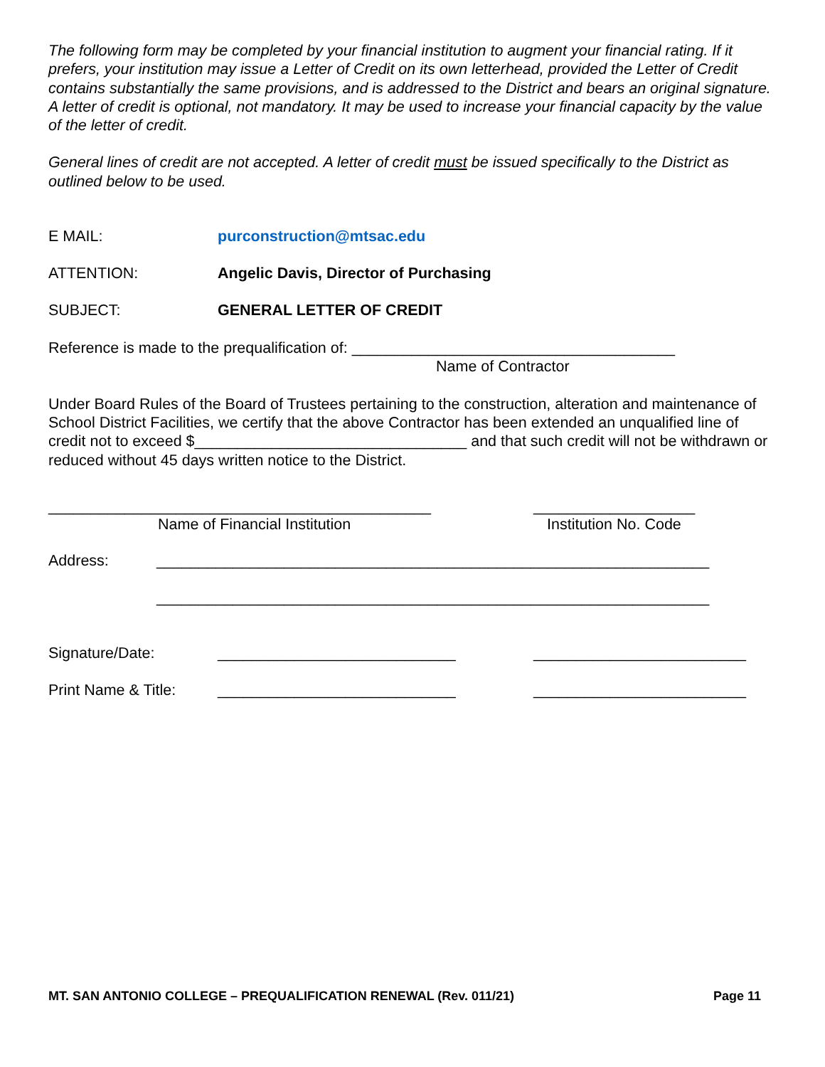The following form may be completed by your financial institution to augment your financial rating. If it prefers, your institution may issue a Letter of Credit on its own letterhead, provided the Letter of Credit contains substantially the same provisions, and is addressed to the District and bears an original signature. A letter of credit is optional, not mandatory. It may be used to increase your financial capacity by the value of the letter of credit.
General lines of credit are not accepted. A letter of credit must be issued specifically to the District as outlined below to be used.
E MAIL: purconstruction@mtsac.edu
ATTENTION: Angelic Davis, Director of Purchasing
SUBJECT: GENERAL LETTER OF CREDIT
Reference is made to the prequalification of: ______________________________________
Name of Contractor
Under Board Rules of the Board of Trustees pertaining to the construction, alteration and maintenance of School District Facilities, we certify that the above Contractor has been extended an unqualified line of credit not to exceed $________________________________ and that such credit will not be withdrawn or reduced without 45 days written notice to the District.
_____________________________________________
Name of Financial Institution
___________________
Institution No. Code
Address: _________________________________________________________________
_________________________________________________________________
Signature/Date: ____________________________ _________________________
Print Name & Title:
____________________________ _________________________
MT. SAN ANTONIO COLLEGE – PREQUALIFICATION RENEWAL (Rev. 011/21) Page 11